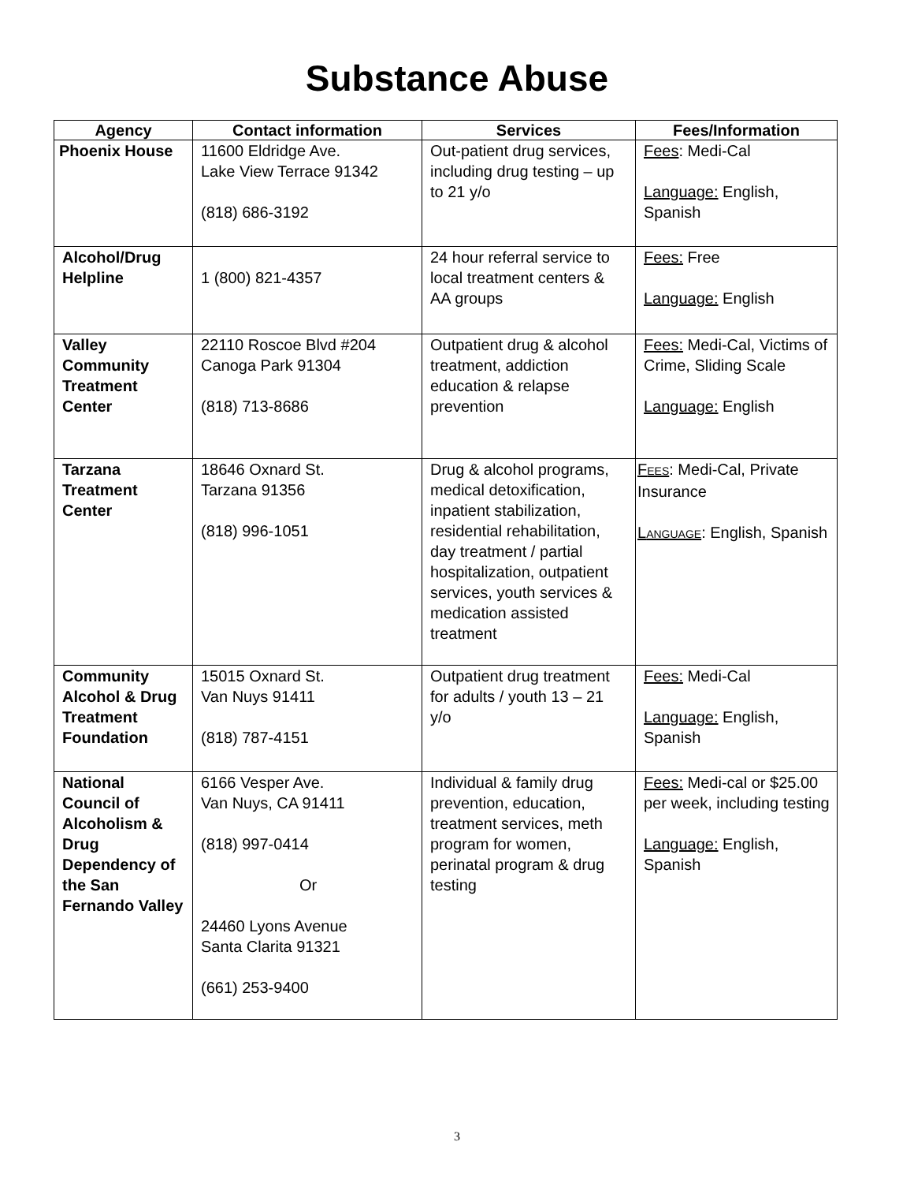Substance Abuse
| Agency | Contact information | Services | Fees/Information |
| --- | --- | --- | --- |
| Phoenix House | 11600 Eldridge Ave. Lake View Terrace 91342 (818) 686-3192 | Out-patient drug services, including drug testing – up to 21 y/o | Fees : Medi-Cal Language: English, Spanish |
| Alcohol/Drug Helpline | 1 (800) 821-4357 | 24 hour referral service to local treatment centers & AA groups | Fees: Free Language: English |
| Valley Community Treatment Center | 22110 Roscoe Blvd #204 Canoga Park 91304 (818) 713-8686 | Outpatient drug & alcohol treatment, addiction education & relapse prevention | Fees: Medi-Cal, Victims of Crime, Sliding Scale Language: English |
| Tarzana Treatment Center | 18646 Oxnard St. Tarzana 91356 (818) 996-1051 | Drug & alcohol programs, medical detoxification, inpatient stabilization, residential rehabilitation, day treatment / partial hospitalization, outpatient services, youth services & medication assisted treatment | F EES : Medi-Cal, Private Insurance L ANGUAGE : English, Spanish |
| Community Alcohol & Drug Treatment Foundation | 15015 Oxnard St. Van Nuys 91411 (818) 787-4151 | Outpatient drug treatment for adults / youth 13 – 21 y/o | Fees: Medi-Cal Language: English, Spanish |
| National Council of Alcoholism & Drug Dependency of the San Fernando Valley | 6166 Vesper Ave. Van Nuys, CA 91411 (818) 997-0414 Or 24460 Lyons Avenue Santa Clarita 91321 (661) 253-9400 | Individual & family drug prevention, education, treatment services, meth program for women, perinatal program & drug testing | Fees: Medi-cal or $25.00 per week, including testing Language: English, Spanish |
3